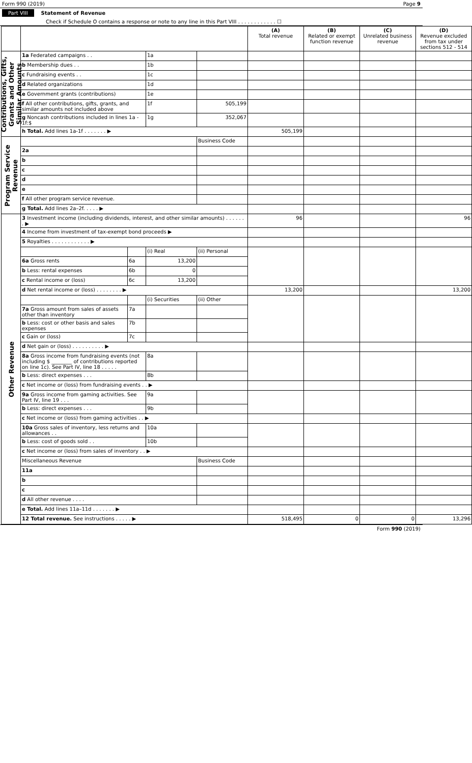Form 990 (2019) Page 9
Part VIII Statement of Revenue
Check if Schedule O contains a response or note to any line in this Part VIII . . . . . . . . . . . . ☐
| | | | | | (A) Total revenue | (B) Related or exempt function revenue | (C) Unrelated business revenue | (D) Revenue excluded from tax under sections 512 - 514 |
| --- | --- | --- | --- | --- | --- | --- | --- | --- |
| Contributions, Gifts, Grants and Other Similar Amounts | 1a Federated campaigns . . | | 1a | | | | | |
| | b Membership dues . . | | 1b | | | | | |
| | c Fundraising events . . | | 1c | | | | | |
| | d Related organizations | | 1d | | | | | |
| | e Government grants (contributions) | | 1e | | | | | |
| | f All other contributions, gifts, grants, and similar amounts not included above | | 1f | 505,199 | | | | |
| | g Noncash contributions included in lines 1a - 1f:$ | | 1g | 352,067 | | | | |
| | h Total. Add lines 1a-1f . . . . . . . ▶ | | | | 505,199 | | | |
| Program Service Revenue | | | | Business Code | | | | |
| | 2a | | | | | | | |
| | b | | | | | | | |
| | c | | | | | | | |
| | d | | | | | | | |
| | e | | | | | | | |
| | f All other program service revenue. | | | | | | | |
| | g Total. Add lines 2a–2f. . . . . ▶ | | | | | | | |
| Other Revenue | 3 Investment income (including dividends, interest, and other similar amounts) . . . . . . . ▶ | | | | 96 | | | 96 |
| | 4 Income from investment of tax-exempt bond proceeds ▶ | | | | | | | |
| | 5 Royalties . . . . . . . . . . . . ▶ | | | | | | | |
| | | | (i) Real | (ii) Personal | | | | |
| | 6a Gross rents | 6a | 13,200 | | | | | |
| | b Less: rental expenses | 6b | 0 | | | | | |
| | c Rental income or (loss) | 6c | 13,200 | | | | | |
| | d Net rental income or (loss) . . . . . . . . ▶ | | | | 13,200 | | | 13,200 |
| | | | (i) Securities | (ii) Other | | | | |
| | 7a Gross amount from sales of assets other than inventory | 7a | | | | | | |
| | b Less: cost or other basis and sales expenses | 7b | | | | | | |
| | c Gain or (loss) | 7c | | | | | | |
| | d Net gain or (loss) . . . . . . . . . . ▶ | | | | | | | |
| | 8a Gross income from fundraising events (not including $ ________ of contributions reported on line 1c). See Part IV, line 18 . . . . . | | 8a | | | | | |
| | b Less: direct expenses . . . | | 8b | | | | | |
| | c Net income or (loss) from fundraising events . . ▶ | | | | | | | |
| | 9a Gross income from gaming activities. See Part IV, line 19 . . . | | 9a | | | | | |
| | b Less: direct expenses . . . | | 9b | | | | | |
| | c Net income or (loss) from gaming activities . . ▶ | | | | | | | |
| | 10a Gross sales of inventory, less returns and allowances . . | | 10a | | | | | |
| | b Less: cost of goods sold . . | | 10b | | | | | |
| | c Net income or (loss) from sales of inventory . . ▶ | | | | | | | |
| | Miscellaneous Revenue | | | Business Code | | | | |
| | 11a | | | | | | | |
| | b | | | | | | | |
| | c | | | | | | | |
| | d All other revenue . . . . | | | | | | | |
| | e Total. Add lines 11a–11d . . . . . . . ▶ | | | | | | | |
| | 12 Total revenue. See instructions . . . . . ▶ | | | | 518,495 | 0 | 0 | 13,296 |
Form 990 (2019)